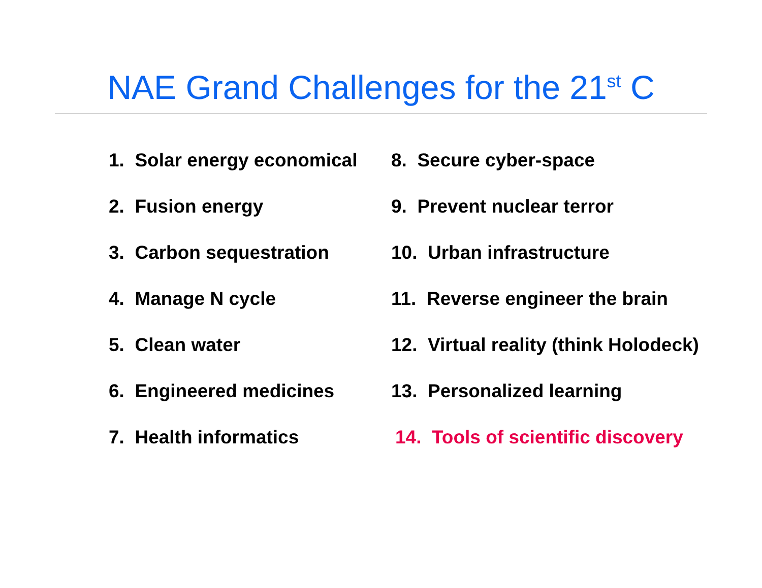NAE Grand Challenges for the 21<sup>st</sup> C
1. Solar energy economical
2. Fusion energy
3. Carbon sequestration
4. Manage N cycle
5. Clean water
6. Engineered medicines
7. Health informatics
8. Secure cyber-space
9. Prevent nuclear terror
10. Urban infrastructure
11. Reverse engineer the brain
12. Virtual reality (think Holodeck)
13. Personalized learning
14. Tools of scientific discovery